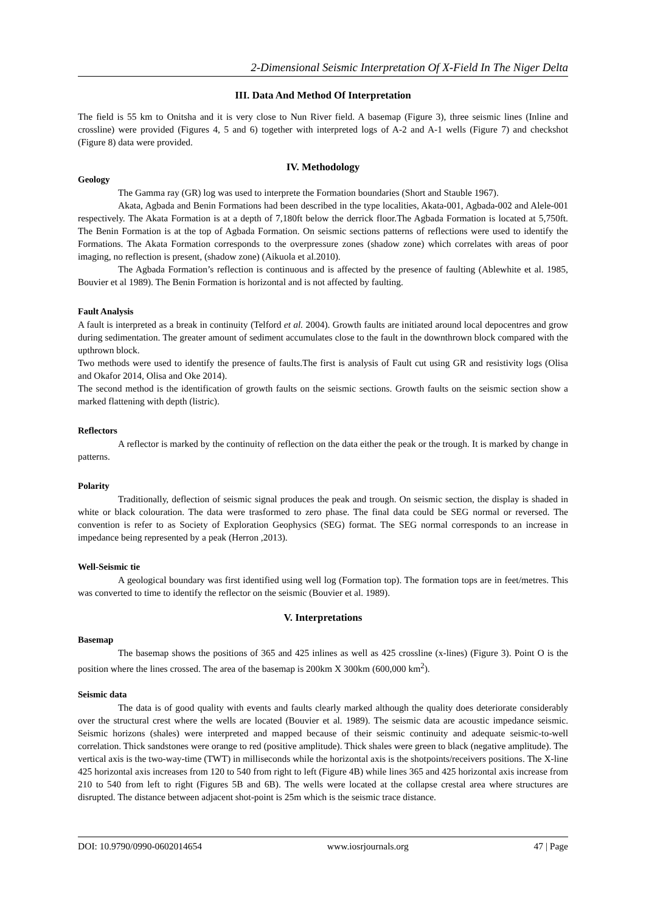2-Dimensional Seismic Interpretation Of X-Field In The Niger Delta
III. Data And Method Of Interpretation
The field is 55 km to Onitsha and it is very close to Nun River field. A basemap (Figure 3), three seismic lines (Inline and crossline) were provided (Figures 4, 5 and 6) together with interpreted logs of A-2 and A-1 wells (Figure 7) and checkshot (Figure 8) data were provided.
IV. Methodology
Geology
The Gamma ray (GR) log was used to interprete the Formation boundaries (Short and Stauble 1967).
Akata, Agbada and Benin Formations had been described in the type localities, Akata-001, Agbada-002 and Alele-001 respectively. The Akata Formation is at a depth of 7,180ft below the derrick floor.The Agbada Formation is located at 5,750ft. The Benin Formation is at the top of Agbada Formation. On seismic sections patterns of reflections were used to identify the Formations. The Akata Formation corresponds to the overpressure zones (shadow zone) which correlates with areas of poor imaging, no reflection is present, (shadow zone) (Aikuola et al.2010).
The Agbada Formation’s reflection is continuous and is affected by the presence of faulting (Ablewhite et al. 1985, Bouvier et al 1989). The Benin Formation is horizontal and is not affected by faulting.
Fault Analysis
A fault is interpreted as a break in continuity (Telford et al. 2004). Growth faults are initiated around local depocentres and grow during sedimentation. The greater amount of sediment accumulates close to the fault in the downthrown block compared with the upthrown block.
Two methods were used to identify the presence of faults.The first is analysis of Fault cut using GR and resistivity logs (Olisa and Okafor 2014, Olisa and Oke 2014).
The second method is the identification of growth faults on the seismic sections. Growth faults on the seismic section show a marked flattening with depth (listric).
Reflectors
A reflector is marked by the continuity of reflection on the data either the peak or the trough. It is marked by change in patterns.
Polarity
Traditionally, deflection of seismic signal produces the peak and trough. On seismic section, the display is shaded in white or black colouration. The data were trasformed to zero phase. The final data could be SEG normal or reversed. The convention is refer to as Society of Exploration Geophysics (SEG) format. The SEG normal corresponds to an increase in impedance being represented by a peak (Herron ,2013).
Well-Seismic tie
A geological boundary was first identified using well log (Formation top). The formation tops are in feet/metres. This was converted to time to identify the reflector on the seismic (Bouvier et al. 1989).
V. Interpretations
Basemap
The basemap shows the positions of 365 and 425 inlines as well as 425 crossline (x-lines) (Figure 3). Point O is the position where the lines crossed. The area of the basemap is 200km X 300km (600,000 km<sup>2</sup>).
Seismic data
The data is of good quality with events and faults clearly marked although the quality does deteriorate considerably over the structural crest where the wells are located (Bouvier et al. 1989). The seismic data are acoustic impedance seismic. Seismic horizons (shales) were interpreted and mapped because of their seismic continuity and adequate seismic-to-well correlation. Thick sandstones were orange to red (positive amplitude). Thick shales were green to black (negative amplitude). The vertical axis is the two-way-time (TWT) in milliseconds while the horizontal axis is the shotpoints/receivers positions. The X-line 425 horizontal axis increases from 120 to 540 from right to left (Figure 4B) while lines 365 and 425 horizontal axis increase from 210 to 540 from left to right (Figures 5B and 6B). The wells were located at the collapse crestal area where structures are disrupted. The distance between adjacent shot-point is 25m which is the seismic trace distance.
DOI: 10.9790/0990-0602014654 www.iosrjournals.org 47 | Page